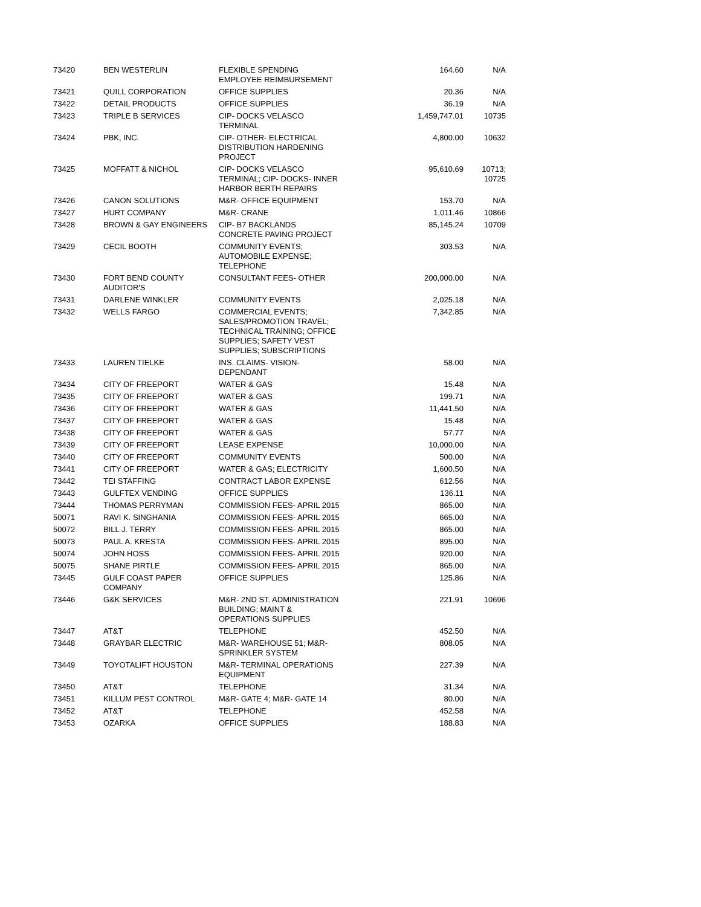| 73420 | BEN WESTERLIN | FLEXIBLE SPENDING EMPLOYEE REIMBURSEMENT | 164.60 | N/A |
| 73421 | QUILL CORPORATION | OFFICE SUPPLIES | 20.36 | N/A |
| 73422 | DETAIL PRODUCTS | OFFICE SUPPLIES | 36.19 | N/A |
| 73423 | TRIPLE B SERVICES | CIP- DOCKS VELASCO TERMINAL | 1,459,747.01 | 10735 |
| 73424 | PBK, INC. | CIP- OTHER- ELECTRICAL DISTRIBUTION HARDENING PROJECT | 4,800.00 | 10632 |
| 73425 | MOFFATT & NICHOL | CIP- DOCKS VELASCO TERMINAL; CIP- DOCKS- INNER HARBOR BERTH REPAIRS | 95,610.69 | 10713; 10725 |
| 73426 | CANON SOLUTIONS | M&R- OFFICE EQUIPMENT | 153.70 | N/A |
| 73427 | HURT COMPANY | M&R- CRANE | 1,011.46 | 10866 |
| 73428 | BROWN & GAY ENGINEERS | CIP- B7 BACKLANDS CONCRETE PAVING PROJECT | 85,145.24 | 10709 |
| 73429 | CECIL BOOTH | COMMUNITY EVENTS; AUTOMOBILE EXPENSE; TELEPHONE | 303.53 | N/A |
| 73430 | FORT BEND COUNTY AUDITOR'S | CONSULTANT FEES- OTHER | 200,000.00 | N/A |
| 73431 | DARLENE WINKLER | COMMUNITY EVENTS | 2,025.18 | N/A |
| 73432 | WELLS FARGO | COMMERCIAL EVENTS; SALES/PROMOTION TRAVEL; TECHNICAL TRAINING; OFFICE SUPPLIES; SAFETY VEST SUPPLIES; SUBSCRIPTIONS | 7,342.85 | N/A |
| 73433 | LAUREN TIELKE | INS. CLAIMS- VISION- DEPENDANT | 58.00 | N/A |
| 73434 | CITY OF FREEPORT | WATER & GAS | 15.48 | N/A |
| 73435 | CITY OF FREEPORT | WATER & GAS | 199.71 | N/A |
| 73436 | CITY OF FREEPORT | WATER & GAS | 11,441.50 | N/A |
| 73437 | CITY OF FREEPORT | WATER & GAS | 15.48 | N/A |
| 73438 | CITY OF FREEPORT | WATER & GAS | 57.77 | N/A |
| 73439 | CITY OF FREEPORT | LEASE EXPENSE | 10,000.00 | N/A |
| 73440 | CITY OF FREEPORT | COMMUNITY EVENTS | 500.00 | N/A |
| 73441 | CITY OF FREEPORT | WATER & GAS; ELECTRICITY | 1,600.50 | N/A |
| 73442 | TEI STAFFING | CONTRACT LABOR EXPENSE | 612.56 | N/A |
| 73443 | GULFTEX VENDING | OFFICE SUPPLIES | 136.11 | N/A |
| 73444 | THOMAS PERRYMAN | COMMISSION FEES- APRIL 2015 | 865.00 | N/A |
| 50071 | RAVI K. SINGHANIA | COMMISSION FEES- APRIL 2015 | 665.00 | N/A |
| 50072 | BILL J. TERRY | COMMISSION FEES- APRIL 2015 | 865.00 | N/A |
| 50073 | PAUL A. KRESTA | COMMISSION FEES- APRIL 2015 | 895.00 | N/A |
| 50074 | JOHN HOSS | COMMISSION FEES- APRIL 2015 | 920.00 | N/A |
| 50075 | SHANE PIRTLE | COMMISSION FEES- APRIL 2015 | 865.00 | N/A |
| 73445 | GULF COAST PAPER COMPANY | OFFICE SUPPLIES | 125.86 | N/A |
| 73446 | G&K SERVICES | M&R- 2ND ST. ADMINISTRATION BUILDING; MAINT & OPERATIONS SUPPLIES | 221.91 | 10696 |
| 73447 | AT&T | TELEPHONE | 452.50 | N/A |
| 73448 | GRAYBAR ELECTRIC | M&R- WAREHOUSE 51; M&R- SPRINKLER SYSTEM | 808.05 | N/A |
| 73449 | TOYOTALIFT HOUSTON | M&R- TERMINAL OPERATIONS EQUIPMENT | 227.39 | N/A |
| 73450 | AT&T | TELEPHONE | 31.34 | N/A |
| 73451 | KILLUM PEST CONTROL | M&R- GATE 4; M&R- GATE 14 | 80.00 | N/A |
| 73452 | AT&T | TELEPHONE | 452.58 | N/A |
| 73453 | OZARKA | OFFICE SUPPLIES | 188.83 | N/A |